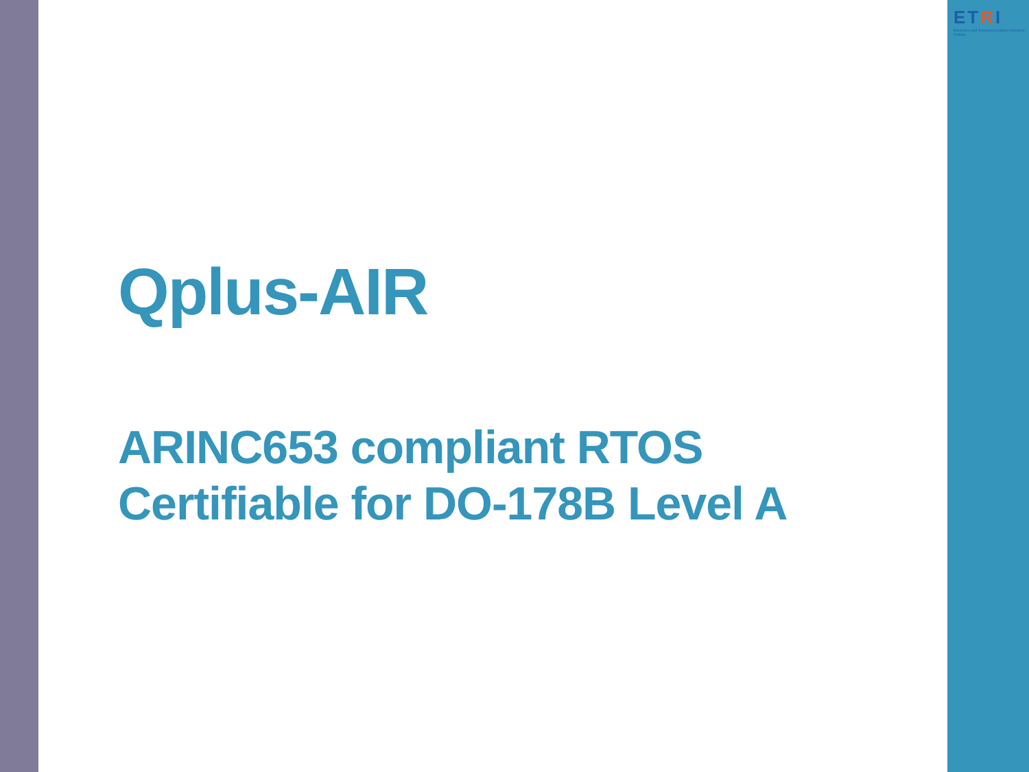ETRI
Electronics and Telecommunications Research Institute
Qplus-AIR
ARINC653 compliant RTOS
Certifiable for DO-178B Level A